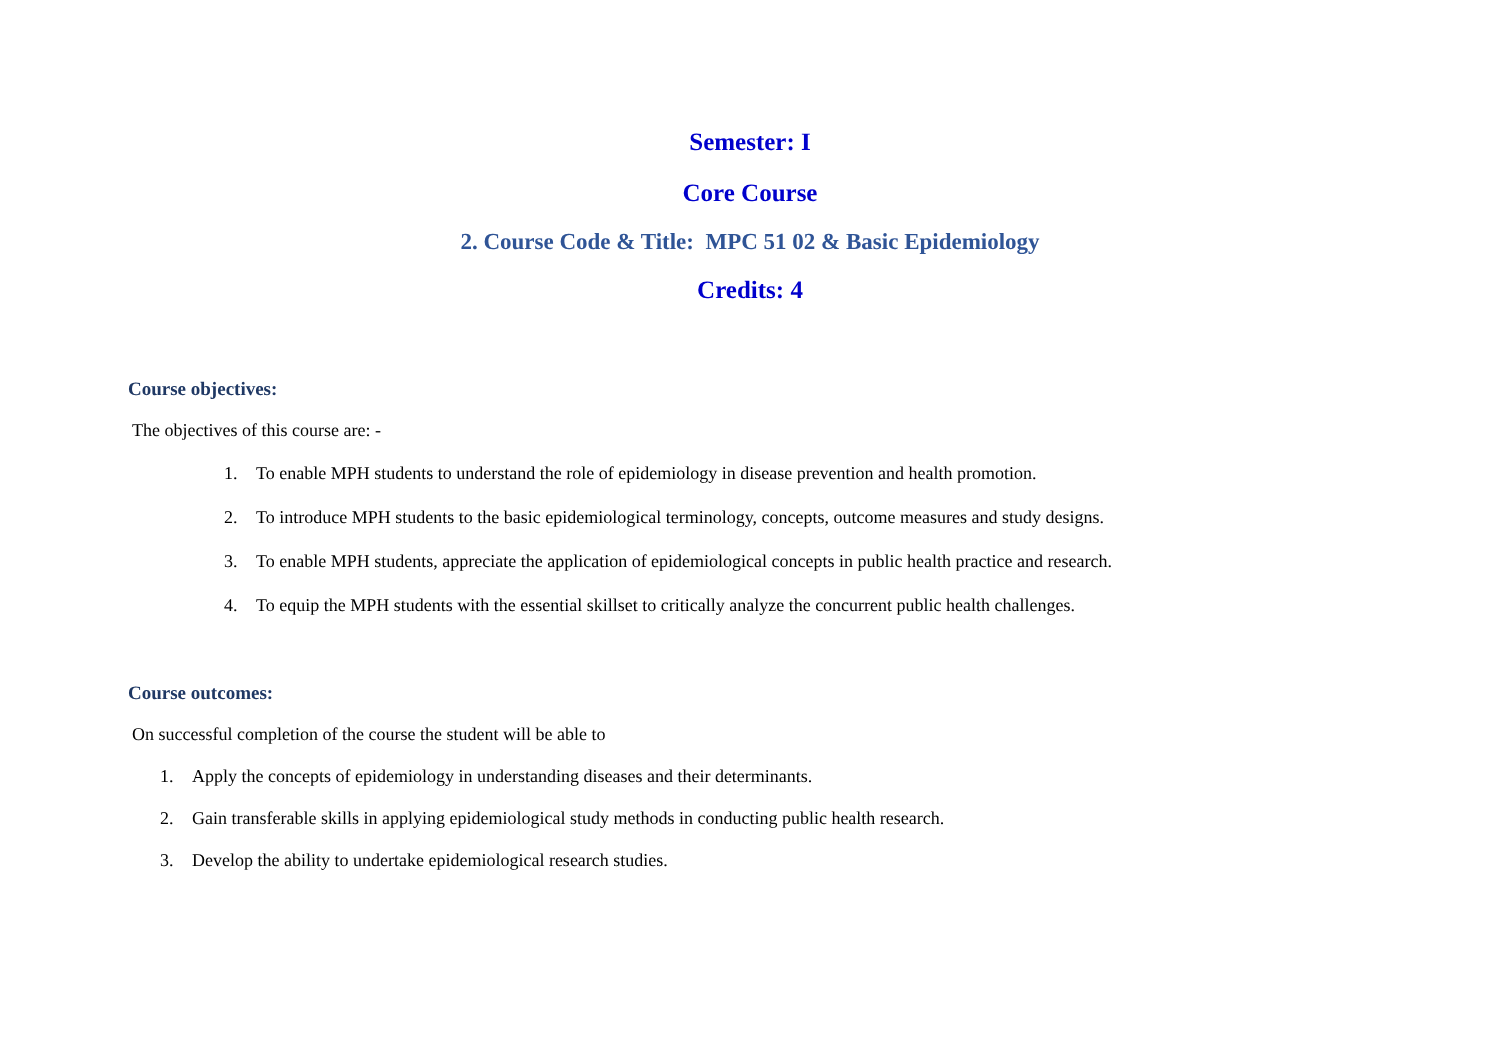Semester: I
Core Course
2. Course Code & Title: MPC 51 02 & Basic Epidemiology
Credits: 4
Course objectives:
The objectives of this course are: -
1. To enable MPH students to understand the role of epidemiology in disease prevention and health promotion.
2. To introduce MPH students to the basic epidemiological terminology, concepts, outcome measures and study designs.
3. To enable MPH students, appreciate the application of epidemiological concepts in public health practice and research.
4. To equip the MPH students with the essential skillset to critically analyze the concurrent public health challenges.
Course outcomes:
On successful completion of the course the student will be able to
1. Apply the concepts of epidemiology in understanding diseases and their determinants.
2. Gain transferable skills in applying epidemiological study methods in conducting public health research.
3. Develop the ability to undertake epidemiological research studies.